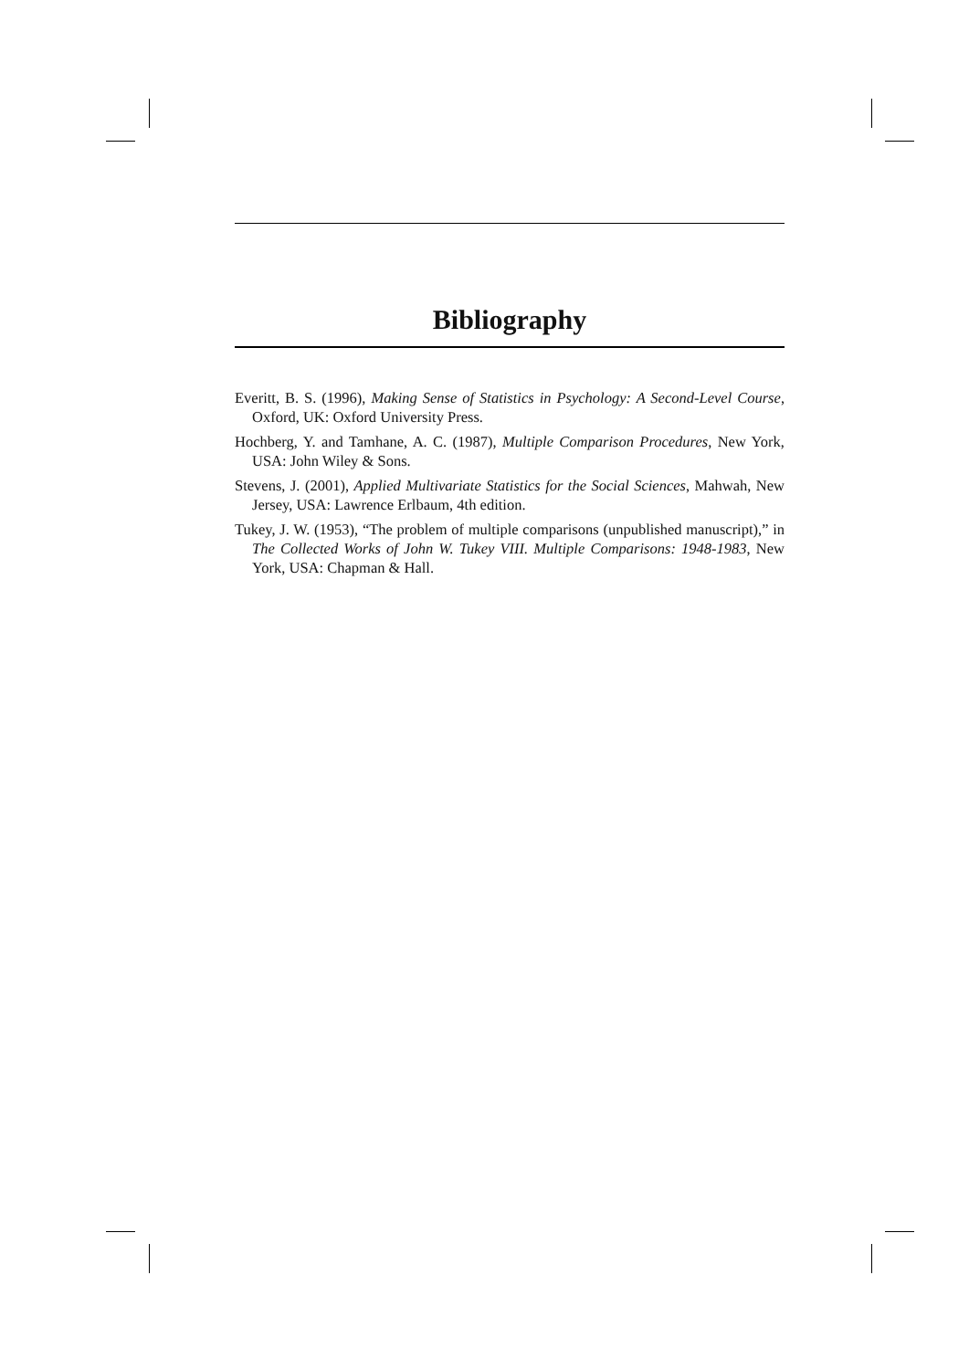Bibliography
Everitt, B. S. (1996), Making Sense of Statistics in Psychology: A Second-Level Course, Oxford, UK: Oxford University Press.
Hochberg, Y. and Tamhane, A. C. (1987), Multiple Comparison Procedures, New York, USA: John Wiley & Sons.
Stevens, J. (2001), Applied Multivariate Statistics for the Social Sciences, Mahwah, New Jersey, USA: Lawrence Erlbaum, 4th edition.
Tukey, J. W. (1953), “The problem of multiple comparisons (unpublished manuscript),” in The Collected Works of John W. Tukey VIII. Multiple Comparisons: 1948-1983, New York, USA: Chapman & Hall.